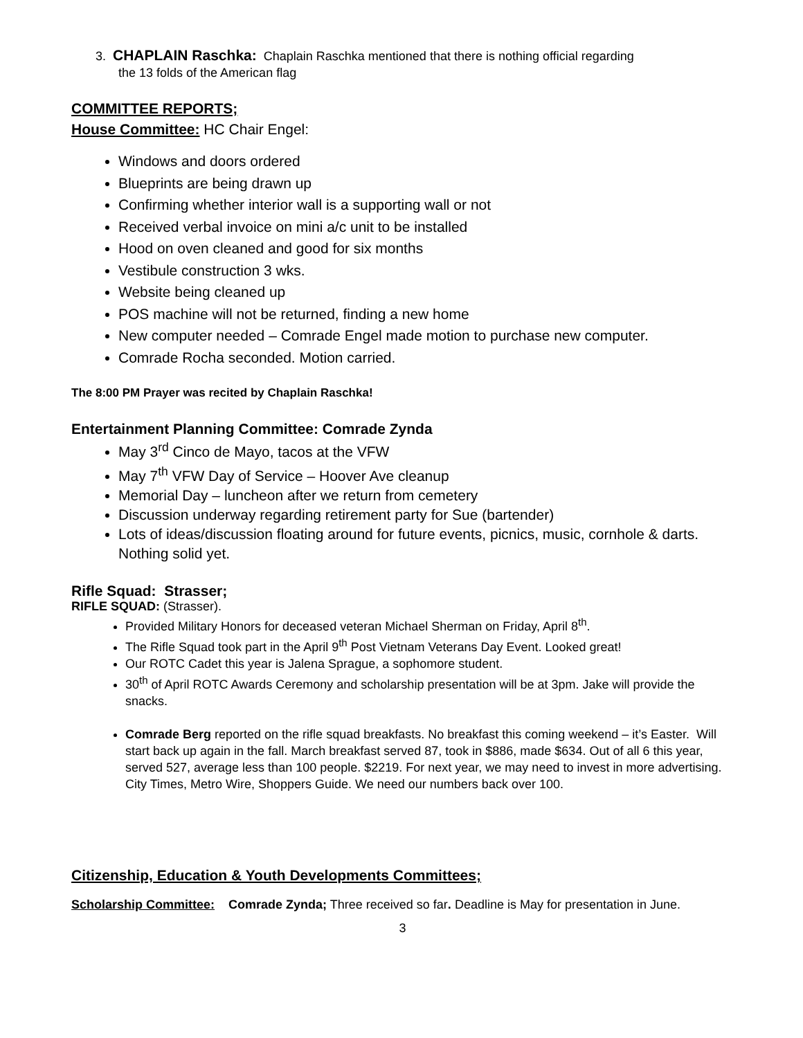3. CHAPLAIN Raschka: Chaplain Raschka mentioned that there is nothing official regarding
the 13 folds of the American flag
COMMITTEE REPORTS;
House Committee: HC Chair Engel:
Windows and doors ordered
Blueprints are being drawn up
Confirming whether interior wall is a supporting wall or not
Received verbal invoice on mini a/c unit to be installed
Hood on oven cleaned and good for six months
Vestibule construction 3 wks.
Website being cleaned up
POS machine will not be returned, finding a new home
New computer needed – Comrade Engel made motion to purchase new computer.
Comrade Rocha seconded. Motion carried.
The 8:00 PM Prayer was recited by Chaplain Raschka!
Entertainment Planning Committee: Comrade Zynda
May 3<sup>rd</sup> Cinco de Mayo, tacos at the VFW
May 7<sup>th</sup> VFW Day of Service – Hoover Ave cleanup
Memorial Day – luncheon after we return from cemetery
Discussion underway regarding retirement party for Sue (bartender)
Lots of ideas/discussion floating around for future events, picnics, music, cornhole & darts. Nothing solid yet.
Rifle Squad: Strasser;
RIFLE SQUAD: (Strasser).
Provided Military Honors for deceased veteran Michael Sherman on Friday, April 8<sup>th</sup>.
The Rifle Squad took part in the April 9<sup>th</sup> Post Vietnam Veterans Day Event. Looked great!
Our ROTC Cadet this year is Jalena Sprague, a sophomore student.
30<sup>th</sup> of April ROTC Awards Ceremony and scholarship presentation will be at 3pm. Jake will provide the snacks.
Comrade Berg reported on the rifle squad breakfasts. No breakfast this coming weekend – it’s Easter. Will start back up again in the fall. March breakfast served 87, took in $886, made $634. Out of all 6 this year, served 527, average less than 100 people. $2219. For next year, we may need to invest in more advertising. City Times, Metro Wire, Shoppers Guide. We need our numbers back over 100.
Citizenship, Education & Youth Developments Committees;
Scholarship Committee: Comrade Zynda; Three received so far. Deadline is May for presentation in June.
3